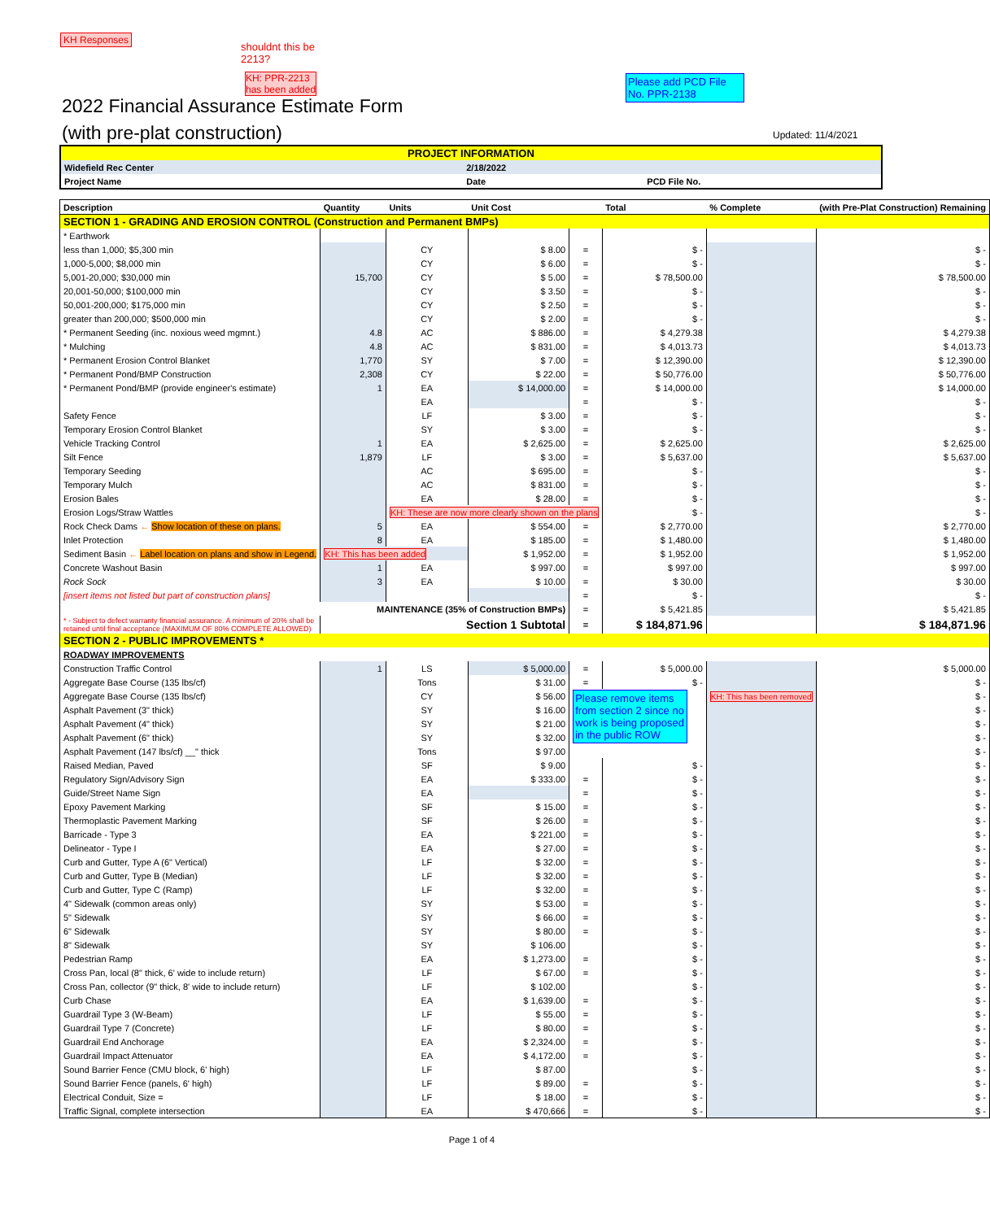KH Responses
shouldnt this be
2213?
KH: PPR-2213
has been added
Please add PCD File No. PPR-2138
2022 Financial Assurance Estimate Form
(with pre-plat construction)
Updated: 11/4/2021
| PROJECT INFORMATION | | | |
| Widefield Rec Center | | 2/18/2022 | |
| Project Name | | Date | PCD File No. |
| Description | Quantity | Units | Unit Cost | | Total | % Complete | (with Pre-Plat Construction) Remaining |
| --- | --- | --- | --- | --- | --- | --- | --- |
| SECTION 1 - GRADING AND EROSION CONTROL (Construction and Permanent BMPs) | | | | | | | |
| * Earthwork | | | | | | | |
| less than 1,000; $5,300 min | | CY | $ 8.00 | = | $ - | | $ - |
| 1,000-5,000; $8,000 min | | CY | $ 6.00 | = | $ - | | $ - |
| 5,001-20,000; $30,000 min | 15,700 | CY | $ 5.00 | = | $ 78,500.00 | | $ 78,500.00 |
| 20,001-50,000; $100,000 min | | CY | $ 3.50 | = | $ - | | $ - |
| 50,001-200,000; $175,000 min | | CY | $ 2.50 | = | $ - | | $ - |
| greater than 200,000; $500,000 min | | CY | $ 2.00 | = | $ - | | $ - |
| * Permanent Seeding (inc. noxious weed mgmnt.) | 4.8 | AC | $ 886.00 | = | $ 4,279.38 | | $ 4,279.38 |
| * Mulching | 4.8 | AC | $ 831.00 | = | $ 4,013.73 | | $ 4,013.73 |
| * Permanent Erosion Control Blanket | 1,770 | SY | $ 7.00 | = | $ 12,390.00 | | $ 12,390.00 |
| * Permanent Pond/BMP Construction | 2,308 | CY | $ 22.00 | = | $ 50,776.00 | | $ 50,776.00 |
| * Permanent Pond/BMP (provide engineer's estimate) | 1 | EA | $ 14,000.00 | = | $ 14,000.00 | | $ 14,000.00 |
| | | EA | | = | $ - | | $ - |
| Safety Fence | | LF | $ 3.00 | = | $ - | | $ - |
| Temporary Erosion Control Blanket | | SY | $ 3.00 | = | $ - | | $ - |
| Vehicle Tracking Control | 1 | EA | $ 2,625.00 | = | $ 2,625.00 | | $ 2,625.00 |
| Silt Fence | 1,879 | LF | $ 3.00 | = | $ 5,637.00 | | $ 5,637.00 |
| Temporary Seeding | | AC | $ 695.00 | = | $ - | | $ - |
| Temporary Mulch | | AC | $ 831.00 | = | $ - | | $ - |
| Erosion Bales | | EA | $ 28.00 | = | $ - | | $ - |
| Erosion Logs/Straw Wattles | | KH: These are now more clearly shown on the plans | | | $ - | | $ - |
| Rock Check Dams ← Show location of these on plans. | 5 | EA | $ 554.00 | = | $ 2,770.00 | | $ 2,770.00 |
| Inlet Protection | 8 | EA | $ 185.00 | = | $ 1,480.00 | | $ 1,480.00 |
| Sediment Basin ← Label location on plans and show in Legend. | KH: This has been added | | $ 1,952.00 | = | $ 1,952.00 | | $ 1,952.00 |
| Concrete Washout Basin | 1 | EA | $ 997.00 | = | $ 997.00 | | $ 997.00 |
| Rock Sock | 3 | EA | $ 10.00 | = | $ 30.00 | | $ 30.00 |
| [insert items not listed but part of construction plans] | | | | = | $ - | | $ - |
| MAINTENANCE (35% of Construction BMPs) | | | | = | $ 5,421.85 | | $ 5,421.85 |
| * - Subject to defect warranty financial assurance. A minimum of 20% shall be retained until final acceptance (MAXIMUM OF 80% COMPLETE ALLOWED) | Section 1 Subtotal | | | = | $ 184,871.96 | | $ 184,871.96 |
| SECTION 2 - PUBLIC IMPROVEMENTS * | | | | | | | |
| ROADWAY IMPROVEMENTS | | | | | | | |
| Construction Traffic Control | 1 | LS | $ 5,000.00 | = | $ 5,000.00 | | $ 5,000.00 |
| Aggregate Base Course (135 lbs/cf) | | Tons | $ 31.00 | = | $ - | | $ - |
| Aggregate Base Course (135 lbs/cf) | | CY | $ 56.00 | Please remove items from section 2 since no work is being proposed in the public ROW | | KH: This has been removed | $ - |
| Asphalt Pavement (3" thick) | | SY | $ 16.00 | | | | $ - |
| Asphalt Pavement (4" thick) | | SY | $ 21.00 | | | | $ - |
| Asphalt Pavement (6" thick) | | SY | $ 32.00 | | | | $ - |
| Asphalt Pavement (147 lbs/cf) __" thick | | Tons | $ 97.00 | | | | $ - |
| Raised Median, Paved | | SF | $ 9.00 | | $ - | | $ - |
| Regulatory Sign/Advisory Sign | | EA | $ 333.00 | = | $ - | | $ - |
| Guide/Street Name Sign | | EA | | = | $ - | | $ - |
| Epoxy Pavement Marking | | SF | $ 15.00 | = | $ - | | $ - |
| Thermoplastic Pavement Marking | | SF | $ 26.00 | = | $ - | | $ - |
| Barricade - Type 3 | | EA | $ 221.00 | = | $ - | | $ - |
| Delineator - Type I | | EA | $ 27.00 | = | $ - | | $ - |
| Curb and Gutter, Type A (6" Vertical) | | LF | $ 32.00 | = | $ - | | $ - |
| Curb and Gutter, Type B (Median) | | LF | $ 32.00 | = | $ - | | $ - |
| Curb and Gutter, Type C (Ramp) | | LF | $ 32.00 | = | $ - | | $ - |
| 4" Sidewalk (common areas only) | | SY | $ 53.00 | = | $ - | | $ - |
| 5" Sidewalk | | SY | $ 66.00 | = | $ - | | $ - |
| 6" Sidewalk | | SY | $ 80.00 | = | $ - | | $ - |
| 8" Sidewalk | | SY | $ 106.00 | | $ - | | $ - |
| Pedestrian Ramp | | EA | $ 1,273.00 | = | $ - | | $ - |
| Cross Pan, local (8" thick, 6' wide to include return) | | LF | $ 67.00 | = | $ - | | $ - |
| Cross Pan, collector (9" thick, 8' wide to include return) | | LF | $ 102.00 | | $ - | | $ - |
| Curb Chase | | EA | $ 1,639.00 | = | $ - | | $ - |
| Guardrail Type 3 (W-Beam) | | LF | $ 55.00 | = | $ - | | $ - |
| Guardrail Type 7 (Concrete) | | LF | $ 80.00 | = | $ - | | $ - |
| Guardrail End Anchorage | | EA | $ 2,324.00 | = | $ - | | $ - |
| Guardrail Impact Attenuator | | EA | $ 4,172.00 | = | $ - | | $ - |
| Sound Barrier Fence (CMU block, 6' high) | | LF | $ 87.00 | | $ - | | $ - |
| Sound Barrier Fence (panels, 6' high) | | LF | $ 89.00 | = | $ - | | $ - |
| Electrical Conduit, Size = | | LF | $ 18.00 | = | $ - | | $ - |
| Traffic Signal, complete intersection | | EA | $ 470,666 | = | $ - | | $ - |
Page 1 of 4